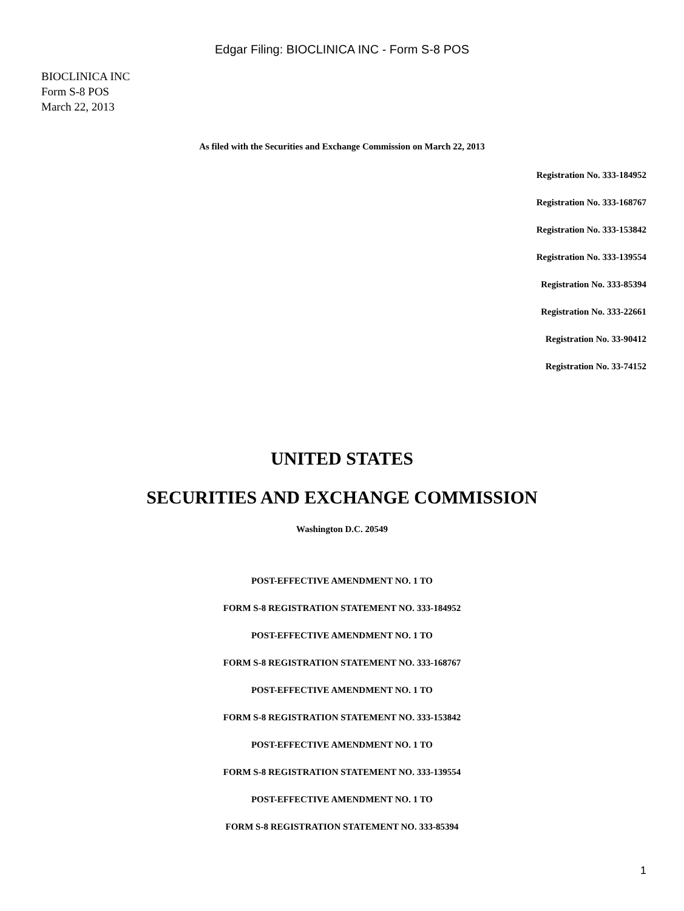Edgar Filing: BIOCLINICA INC - Form S-8 POS
BIOCLINICA INC
Form S-8 POS
March 22, 2013
As filed with the Securities and Exchange Commission on March 22, 2013
Registration No. 333-184952
Registration No. 333-168767
Registration No. 333-153842
Registration No. 333-139554
Registration No. 333-85394
Registration No. 333-22661
Registration No. 33-90412
Registration No. 33-74152
UNITED STATES
SECURITIES AND EXCHANGE COMMISSION
Washington D.C. 20549
POST-EFFECTIVE AMENDMENT NO. 1 TO
FORM S-8 REGISTRATION STATEMENT NO. 333-184952
POST-EFFECTIVE AMENDMENT NO. 1 TO
FORM S-8 REGISTRATION STATEMENT NO. 333-168767
POST-EFFECTIVE AMENDMENT NO. 1 TO
FORM S-8 REGISTRATION STATEMENT NO. 333-153842
POST-EFFECTIVE AMENDMENT NO. 1 TO
FORM S-8 REGISTRATION STATEMENT NO. 333-139554
POST-EFFECTIVE AMENDMENT NO. 1 TO
FORM S-8 REGISTRATION STATEMENT NO. 333-85394
1